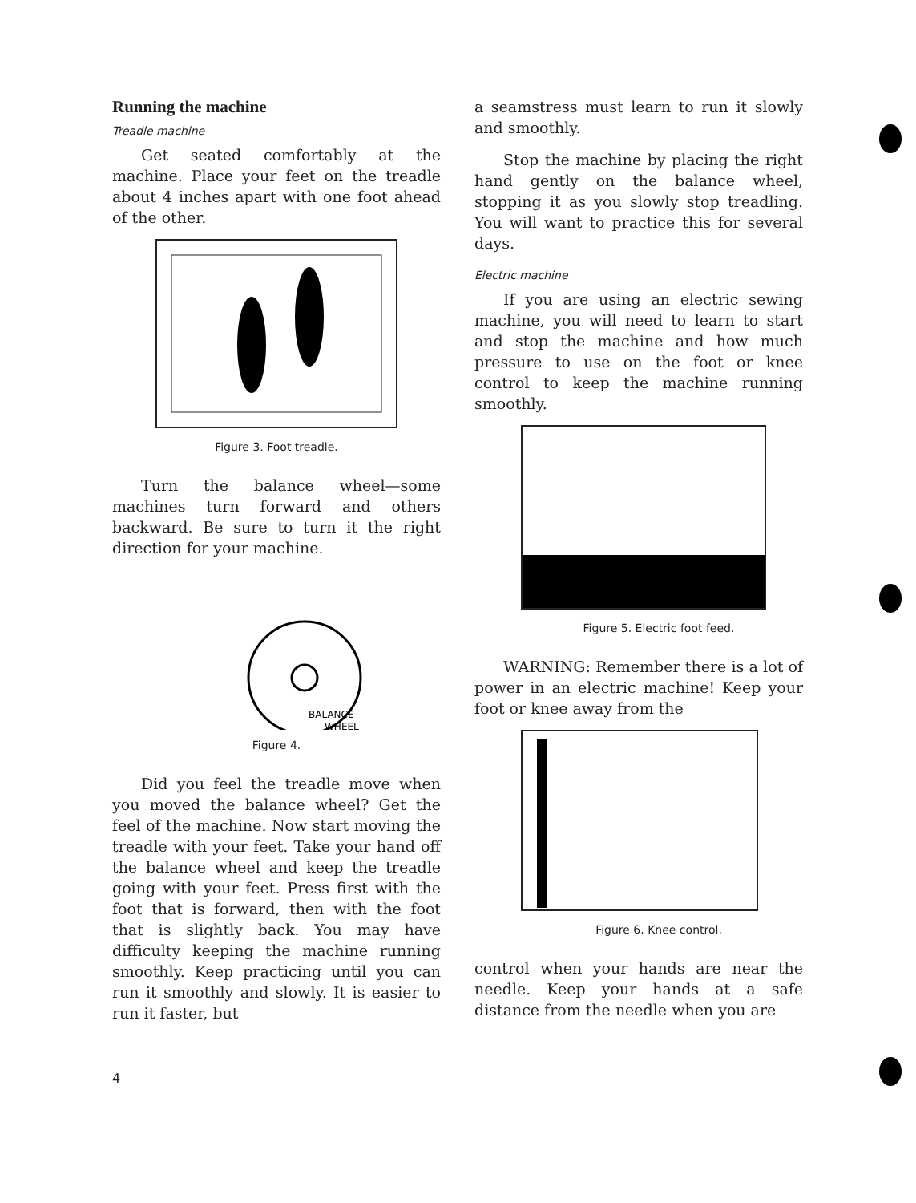Running the machine
Treadle machine
Get seated comfortably at the machine. Place your feet on the treadle about 4 inches apart with one foot ahead of the other.
Figure 3. Foot treadle.
Turn the balance wheel—some machines turn forward and others backward. Be sure to turn it the right direction for your machine.
BALANCE
WHEEL
Figure 4.
Did you feel the treadle move when you moved the balance wheel? Get the feel of the machine. Now start moving the treadle with your feet. Take your hand off the balance wheel and keep the treadle going with your feet. Press first with the foot that is forward, then with the foot that is slightly back. You may have difficulty keeping the machine running smoothly. Keep practicing until you can run it smoothly and slowly. It is easier to run it faster, but
a seamstress must learn to run it slowly and smoothly.
Stop the machine by placing the right hand gently on the balance wheel, stopping it as you slowly stop treadling. You will want to practice this for several days.
Electric machine
If you are using an electric sewing machine, you will need to learn to start and stop the machine and how much pressure to use on the foot or knee control to keep the machine running smoothly.
Figure 5. Electric foot feed.
WARNING: Remember there is a lot of power in an electric machine! Keep your foot or knee away from the
Figure 6. Knee control.
control when your hands are near the needle. Keep your hands at a safe distance from the needle when you are
4